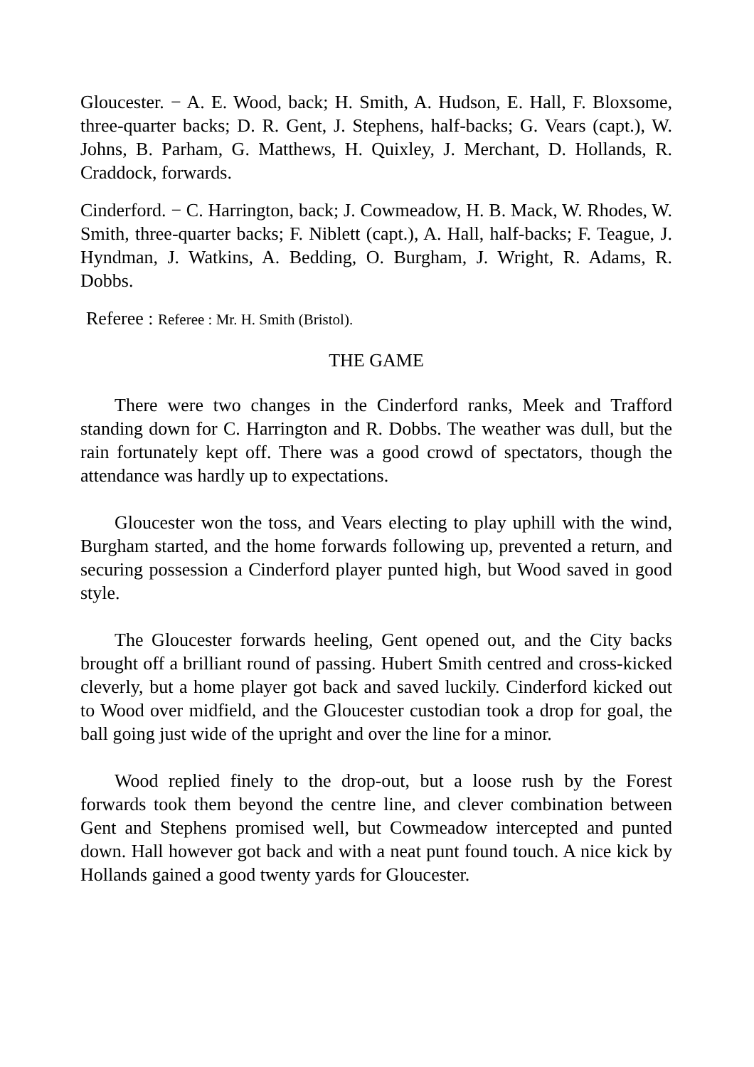Gloucester. − A. E. Wood, back; H. Smith, A. Hudson, E. Hall, F. Bloxsome, three-quarter backs; D. R. Gent, J. Stephens, half-backs; G. Vears (capt.), W. Johns, B. Parham, G. Matthews, H. Quixley, J. Merchant, D. Hollands, R. Craddock, forwards.
Cinderford. − C. Harrington, back; J. Cowmeadow, H. B. Mack, W. Rhodes, W. Smith, three-quarter backs; F. Niblett (capt.), A. Hall, half-backs; F. Teague, J. Hyndman, J. Watkins, A. Bedding, O. Burgham, J. Wright, R. Adams, R. Dobbs.
Referee : Referee : Mr. H. Smith (Bristol).
THE GAME
There were two changes in the Cinderford ranks, Meek and Trafford standing down for C. Harrington and R. Dobbs. The weather was dull, but the rain fortunately kept off. There was a good crowd of spectators, though the attendance was hardly up to expectations.
Gloucester won the toss, and Vears electing to play uphill with the wind, Burgham started, and the home forwards following up, prevented a return, and securing possession a Cinderford player punted high, but Wood saved in good style.
The Gloucester forwards heeling, Gent opened out, and the City backs brought off a brilliant round of passing. Hubert Smith centred and cross-kicked cleverly, but a home player got back and saved luckily. Cinderford kicked out to Wood over midfield, and the Gloucester custodian took a drop for goal, the ball going just wide of the upright and over the line for a minor.
Wood replied finely to the drop-out, but a loose rush by the Forest forwards took them beyond the centre line, and clever combination between Gent and Stephens promised well, but Cowmeadow intercepted and punted down. Hall however got back and with a neat punt found touch. A nice kick by Hollands gained a good twenty yards for Gloucester.